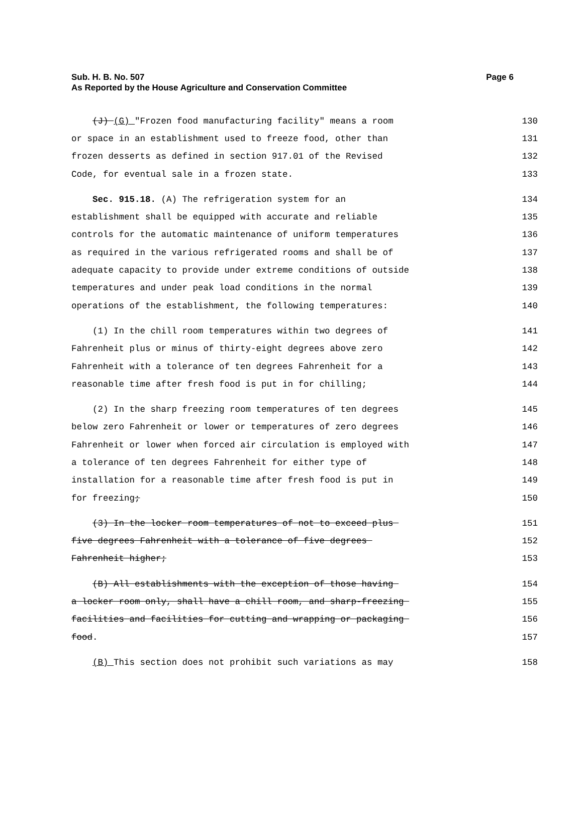Sub. H. B. No. 507
Page 6
As Reported by the House Agriculture and Conservation Committee
(J) (G) "Frozen food manufacturing facility" means a room
130
or space in an establishment used to freeze food, other than
131
frozen desserts as defined in section 917.01 of the Revised
132
Code, for eventual sale in a frozen state.
133
Sec. 915.18. (A) The refrigeration system for an
134
establishment shall be equipped with accurate and reliable
135
controls for the automatic maintenance of uniform temperatures
136
as required in the various refrigerated rooms and shall be of
137
adequate capacity to provide under extreme conditions of outside
138
temperatures and under peak load conditions in the normal
139
operations of the establishment, the following temperatures:
140
(1) In the chill room temperatures within two degrees of
141
Fahrenheit plus or minus of thirty-eight degrees above zero
142
Fahrenheit with a tolerance of ten degrees Fahrenheit for a
143
reasonable time after fresh food is put in for chilling;
144
(2) In the sharp freezing room temperatures of ten degrees
145
below zero Fahrenheit or lower or temperatures of zero degrees
146
Fahrenheit or lower when forced air circulation is employed with
147
a tolerance of ten degrees Fahrenheit for either type of
148
installation for a reasonable time after fresh food is put in
149
for freezing;
150
(3) In the locker room temperatures of not to exceed plus
151
five degrees Fahrenheit with a tolerance of five degrees
152
Fahrenheit higher;
153
(B) All establishments with the exception of those having
154
a locker room only, shall have a chill room, and sharp-freezing
155
facilities and facilities for cutting and wrapping or packaging
156
food.
157
(B) This section does not prohibit such variations as may
158